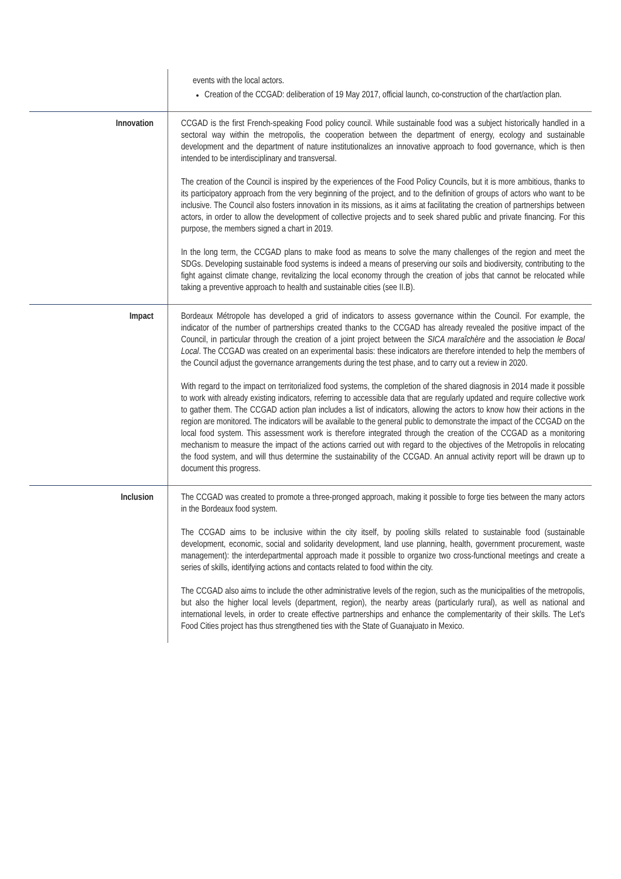| | events with the local actors. Creation of the CCGAD: deliberation of 19 May 2017, official launch, co-construction of the chart/action plan. |
| Innovation | CCGAD is the first French-speaking Food policy council. While sustainable food was a subject historically handled in a sectoral way within the metropolis, the cooperation between the department of energy, ecology and sustainable development and the department of nature institutionalizes an innovative approach to food governance, which is then intended to be interdisciplinary and transversal. The creation of the Council is inspired by the experiences of the Food Policy Councils, but it is more ambitious, thanks to its participatory approach from the very beginning of the project, and to the definition of groups of actors who want to be inclusive. The Council also fosters innovation in its missions, as it aims at facilitating the creation of partnerships between actors, in order to allow the development of collective projects and to seek shared public and private financing. For this purpose, the members signed a chart in 2019. In the long term, the CCGAD plans to make food as means to solve the many challenges of the region and meet the SDGs. Developing sustainable food systems is indeed a means of preserving our soils and biodiversity, contributing to the fight against climate change, revitalizing the local economy through the creation of jobs that cannot be relocated while taking a preventive approach to health and sustainable cities (see II.B). |
| Impact | Bordeaux Métropole has developed a grid of indicators to assess governance within the Council. For example, the indicator of the number of partnerships created thanks to the CCGAD has already revealed the positive impact of the Council, in particular through the creation of a joint project between the SICA maraîchère and the association le Bocal Local . The CCGAD was created on an experimental basis: these indicators are therefore intended to help the members of the Council adjust the governance arrangements during the test phase, and to carry out a review in 2020. With regard to the impact on territorialized food systems, the completion of the shared diagnosis in 2014 made it possible to work with already existing indicators, referring to accessible data that are regularly updated and require collective work to gather them. The CCGAD action plan includes a list of indicators, allowing the actors to know how their actions in the region are monitored. The indicators will be available to the general public to demonstrate the impact of the CCGAD on the local food system. This assessment work is therefore integrated through the creation of the CCGAD as a monitoring mechanism to measure the impact of the actions carried out with regard to the objectives of the Metropolis in relocating the food system, and will thus determine the sustainability of the CCGAD. An annual activity report will be drawn up to document this progress. |
| Inclusion | The CCGAD was created to promote a three-pronged approach, making it possible to forge ties between the many actors in the Bordeaux food system. The CCGAD aims to be inclusive within the city itself, by pooling skills related to sustainable food (sustainable development, economic, social and solidarity development, land use planning, health, government procurement, waste management): the interdepartmental approach made it possible to organize two cross-functional meetings and create a series of skills, identifying actions and contacts related to food within the city. The CCGAD also aims to include the other administrative levels of the region, such as the municipalities of the metropolis, but also the higher local levels (department, region), the nearby areas (particularly rural), as well as national and international levels, in order to create effective partnerships and enhance the complementarity of their skills. The Let's Food Cities project has thus strengthened ties with the State of Guanajuato in Mexico. |